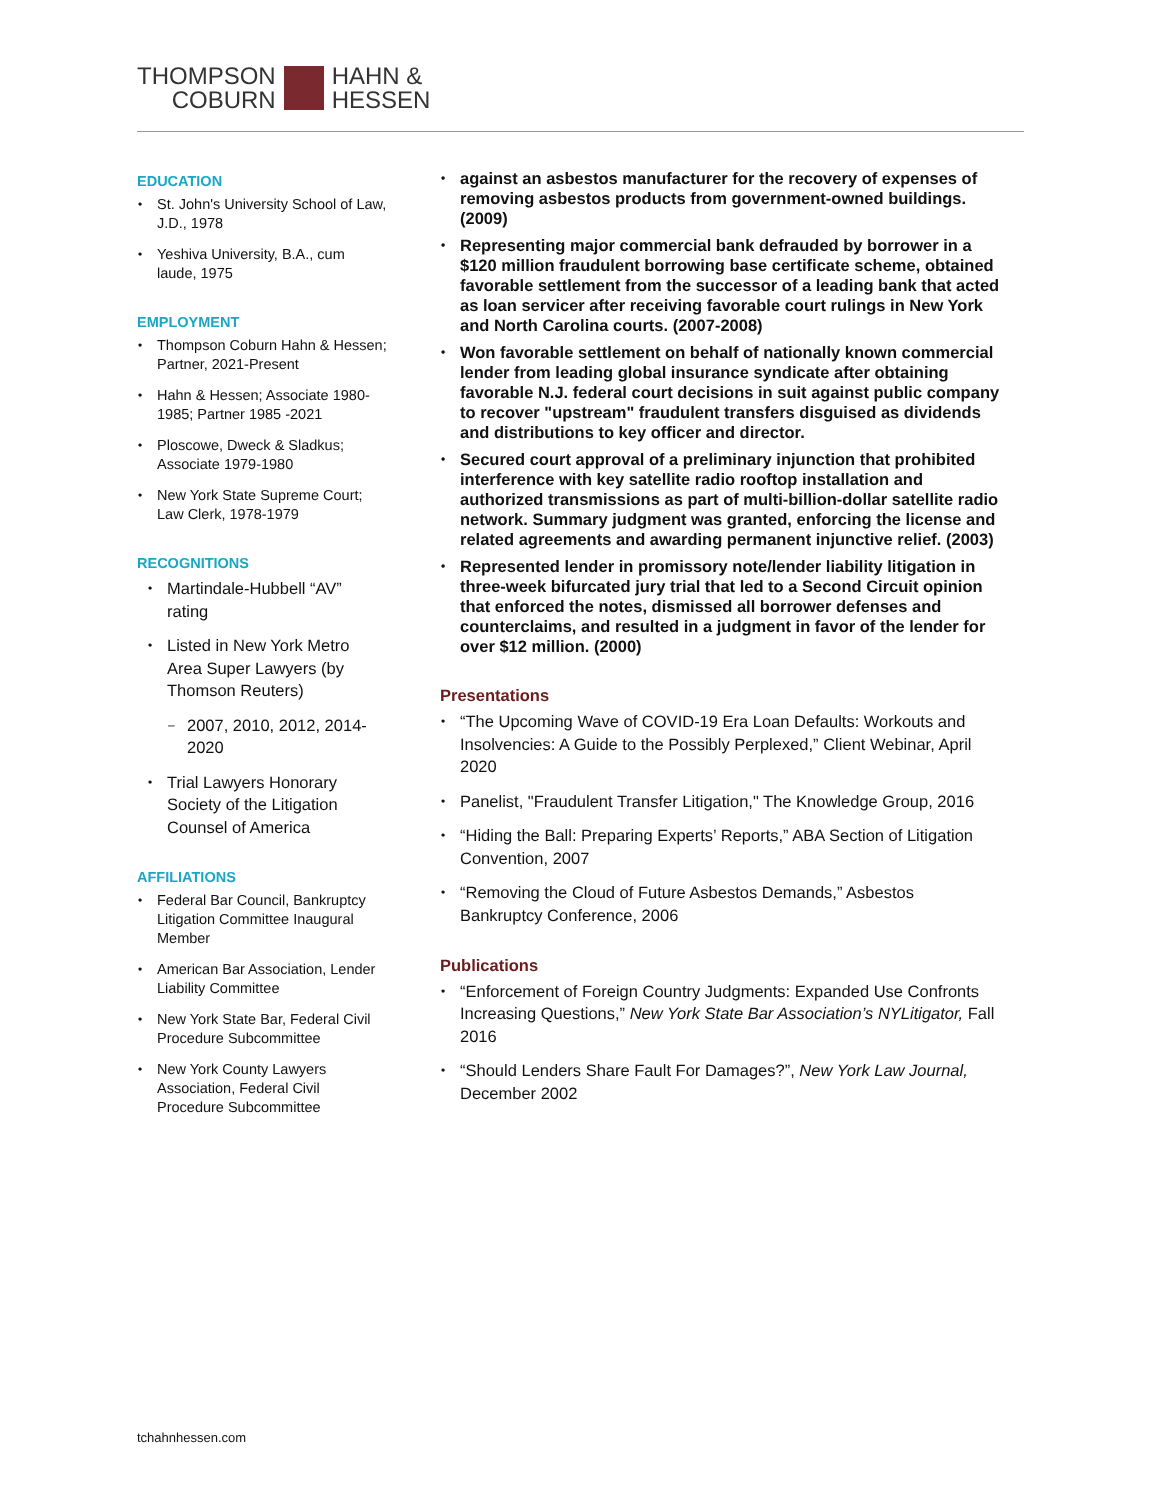THOMPSON
COBURN
HAHN &
HESSEN
EDUCATION
St. John's University School of Law, J.D., 1978
Yeshiva University, B.A., cum laude, 1975
EMPLOYMENT
Thompson Coburn Hahn & Hessen; Partner, 2021-Present
Hahn & Hessen; Associate 1980-1985; Partner 1985 -2021
Ploscowe, Dweck & Sladkus; Associate 1979-1980
New York State Supreme Court; Law Clerk, 1978-1979
RECOGNITIONS
Martindale-Hubbell “AV” rating
Listed in New York Metro Area Super Lawyers (by Thomson Reuters)
2007, 2010, 2012, 2014-2020
Trial Lawyers Honorary Society of the Litigation Counsel of America
AFFILIATIONS
Federal Bar Council, Bankruptcy Litigation Committee Inaugural Member
American Bar Association, Lender Liability Committee
New York State Bar, Federal Civil Procedure Subcommittee
New York County Lawyers Association, Federal Civil Procedure Subcommittee
against an asbestos manufacturer for the recovery of expenses of removing asbestos products from government-owned buildings. (2009)
Representing major commercial bank defrauded by borrower in a $120 million fraudulent borrowing base certificate scheme, obtained favorable settlement from the successor of a leading bank that acted as loan servicer after receiving favorable court rulings in New York and North Carolina courts. (2007-2008)
Won favorable settlement on behalf of nationally known commercial lender from leading global insurance syndicate after obtaining favorable N.J. federal court decisions in suit against public company to recover "upstream" fraudulent transfers disguised as dividends and distributions to key officer and director.
Secured court approval of a preliminary injunction that prohibited interference with key satellite radio rooftop installation and authorized transmissions as part of multi-billion-dollar satellite radio network. Summary judgment was granted, enforcing the license and related agreements and awarding permanent injunctive relief. (2003)
Represented lender in promissory note/lender liability litigation in three-week bifurcated jury trial that led to a Second Circuit opinion that enforced the notes, dismissed all borrower defenses and counterclaims, and resulted in a judgment in favor of the lender for over $12 million. (2000)
Presentations
“The Upcoming Wave of COVID-19 Era Loan Defaults: Workouts and Insolvencies: A Guide to the Possibly Perplexed,” Client Webinar, April 2020
Panelist, "Fraudulent Transfer Litigation," The Knowledge Group, 2016
“Hiding the Ball: Preparing Experts’ Reports,” ABA Section of Litigation Convention, 2007
“Removing the Cloud of Future Asbestos Demands,” Asbestos Bankruptcy Conference, 2006
Publications
“Enforcement of Foreign Country Judgments: Expanded Use Confronts Increasing Questions,” New York State Bar Association’s NYLitigator, Fall 2016
“Should Lenders Share Fault For Damages?”, New York Law Journal, December 2002
tchahnhessen.com